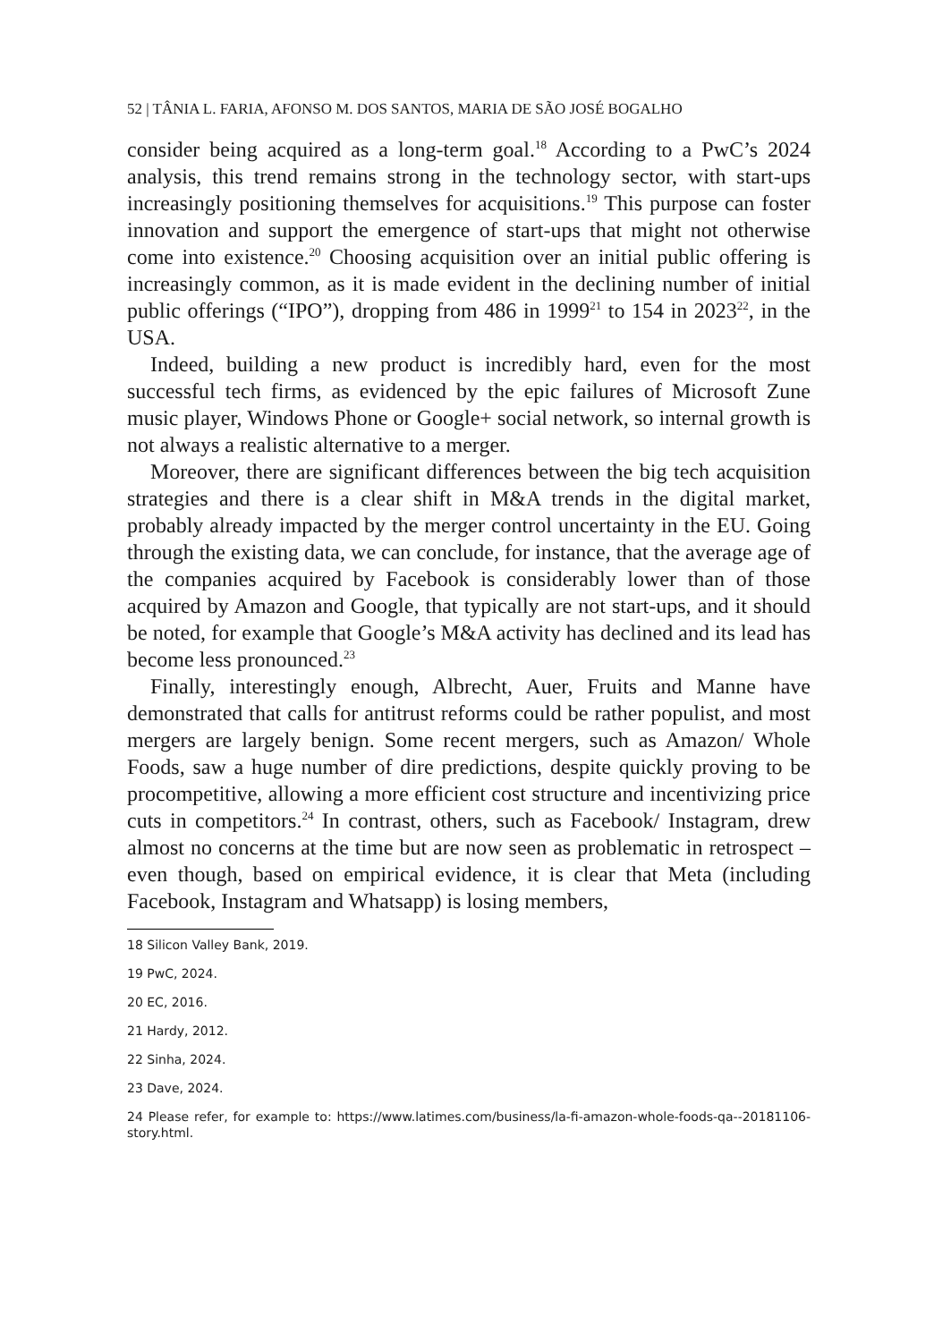52 | TÂNIA L. FARIA, AFONSO M. DOS SANTOS, MARIA DE SÃO JOSÉ BOGALHO
consider being acquired as a long-term goal.<sup>18</sup> According to a PwC’s 2024 analysis, this trend remains strong in the technology sector, with start-ups increasingly positioning themselves for acquisitions.<sup>19</sup> This purpose can foster innovation and support the emergence of start-ups that might not otherwise come into existence.<sup>20</sup> Choosing acquisition over an initial public offering is increasingly common, as it is made evident in the declining number of initial public offerings (“IPO”), dropping from 486 in 1999<sup>21</sup> to 154 in 2023<sup>22</sup>, in the USA.
Indeed, building a new product is incredibly hard, even for the most successful tech firms, as evidenced by the epic failures of Microsoft Zune music player, Windows Phone or Google+ social network, so internal growth is not always a realistic alternative to a merger.
Moreover, there are significant differences between the big tech acquisition strategies and there is a clear shift in M&A trends in the digital market, probably already impacted by the merger control uncertainty in the EU. Going through the existing data, we can conclude, for instance, that the average age of the companies acquired by Facebook is considerably lower than of those acquired by Amazon and Google, that typically are not start-ups, and it should be noted, for example that Google’s M&A activity has declined and its lead has become less pronounced.<sup>23</sup>
Finally, interestingly enough, Albrecht, Auer, Fruits and Manne have demonstrated that calls for antitrust reforms could be rather populist, and most mergers are largely benign. Some recent mergers, such as Amazon/ Whole Foods, saw a huge number of dire predictions, despite quickly proving to be procompetitive, allowing a more efficient cost structure and incentivizing price cuts in competitors.<sup>24</sup> In contrast, others, such as Facebook/ Instagram, drew almost no concerns at the time but are now seen as problematic in retrospect – even though, based on empirical evidence, it is clear that Meta (including Facebook, Instagram and Whatsapp) is losing members,
18 Silicon Valley Bank, 2019.
19 PwC, 2024.
20 EC, 2016.
21 Hardy, 2012.
22 Sinha, 2024.
23 Dave, 2024.
24 Please refer, for example to: https://www.latimes.com/business/la-fi-amazon-whole-foods-qa--20181106-story.html.